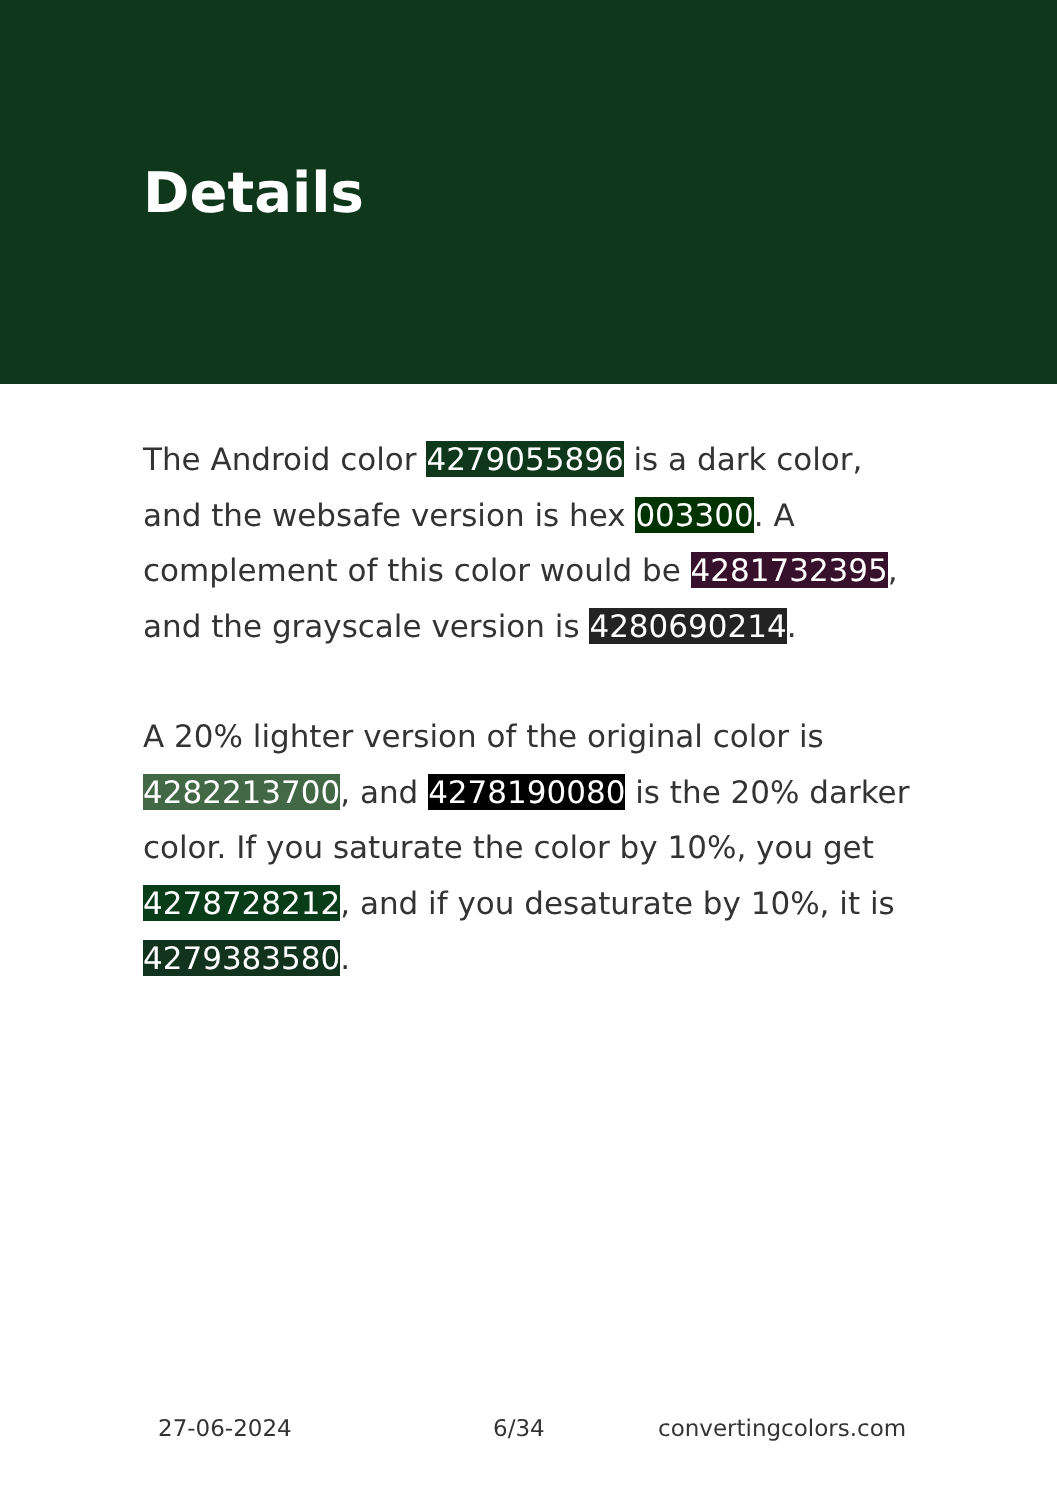Details
The Android color 4279055896 is a dark color, and the websafe version is hex 003300. A complement of this color would be 4281732395, and the grayscale version is 4280690214.
A 20% lighter version of the original color is 4282213700, and 4278190080 is the 20% darker color. If you saturate the color by 10%, you get 4278728212, and if you desaturate by 10%, it is 4279383580.
27-06-2024 6/34 convertingcolors.com